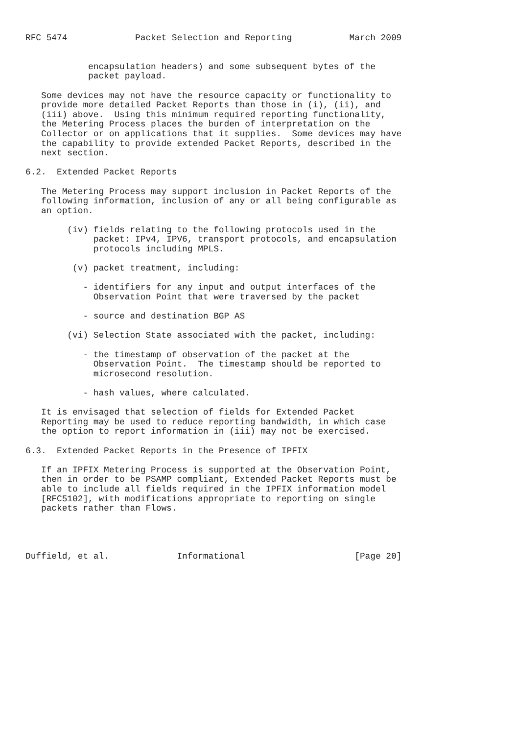RFC 5474             Packet Selection and Reporting           March 2009


            encapsulation headers) and some subsequent bytes of the
            packet payload.

   Some devices may not have the resource capacity or functionality to
   provide more detailed Packet Reports than those in (i), (ii), and
   (iii) above.  Using this minimum required reporting functionality,
   the Metering Process places the burden of interpretation on the
   Collector or on applications that it supplies.  Some devices may have
   the capability to provide extended Packet Reports, described in the
   next section.

6.2.  Extended Packet Reports

   The Metering Process may support inclusion in Packet Reports of the
   following information, inclusion of any or all being configurable as
   an option.

        (iv) fields relating to the following protocols used in the
             packet: IPv4, IPV6, transport protocols, and encapsulation
             protocols including MPLS.

         (v) packet treatment, including:

           - identifiers for any input and output interfaces of the
             Observation Point that were traversed by the packet

           - source and destination BGP AS

        (vi) Selection State associated with the packet, including:

           - the timestamp of observation of the packet at the
             Observation Point.  The timestamp should be reported to
             microsecond resolution.

           - hash values, where calculated.

   It is envisaged that selection of fields for Extended Packet
   Reporting may be used to reduce reporting bandwidth, in which case
   the option to report information in (iii) may not be exercised.

6.3.  Extended Packet Reports in the Presence of IPFIX

   If an IPFIX Metering Process is supported at the Observation Point,
   then in order to be PSAMP compliant, Extended Packet Reports must be
   able to include all fields required in the IPFIX information model
   [RFC5102], with modifications appropriate to reporting on single
   packets rather than Flows.




Duffield, et al.             Informational                     [Page 20]